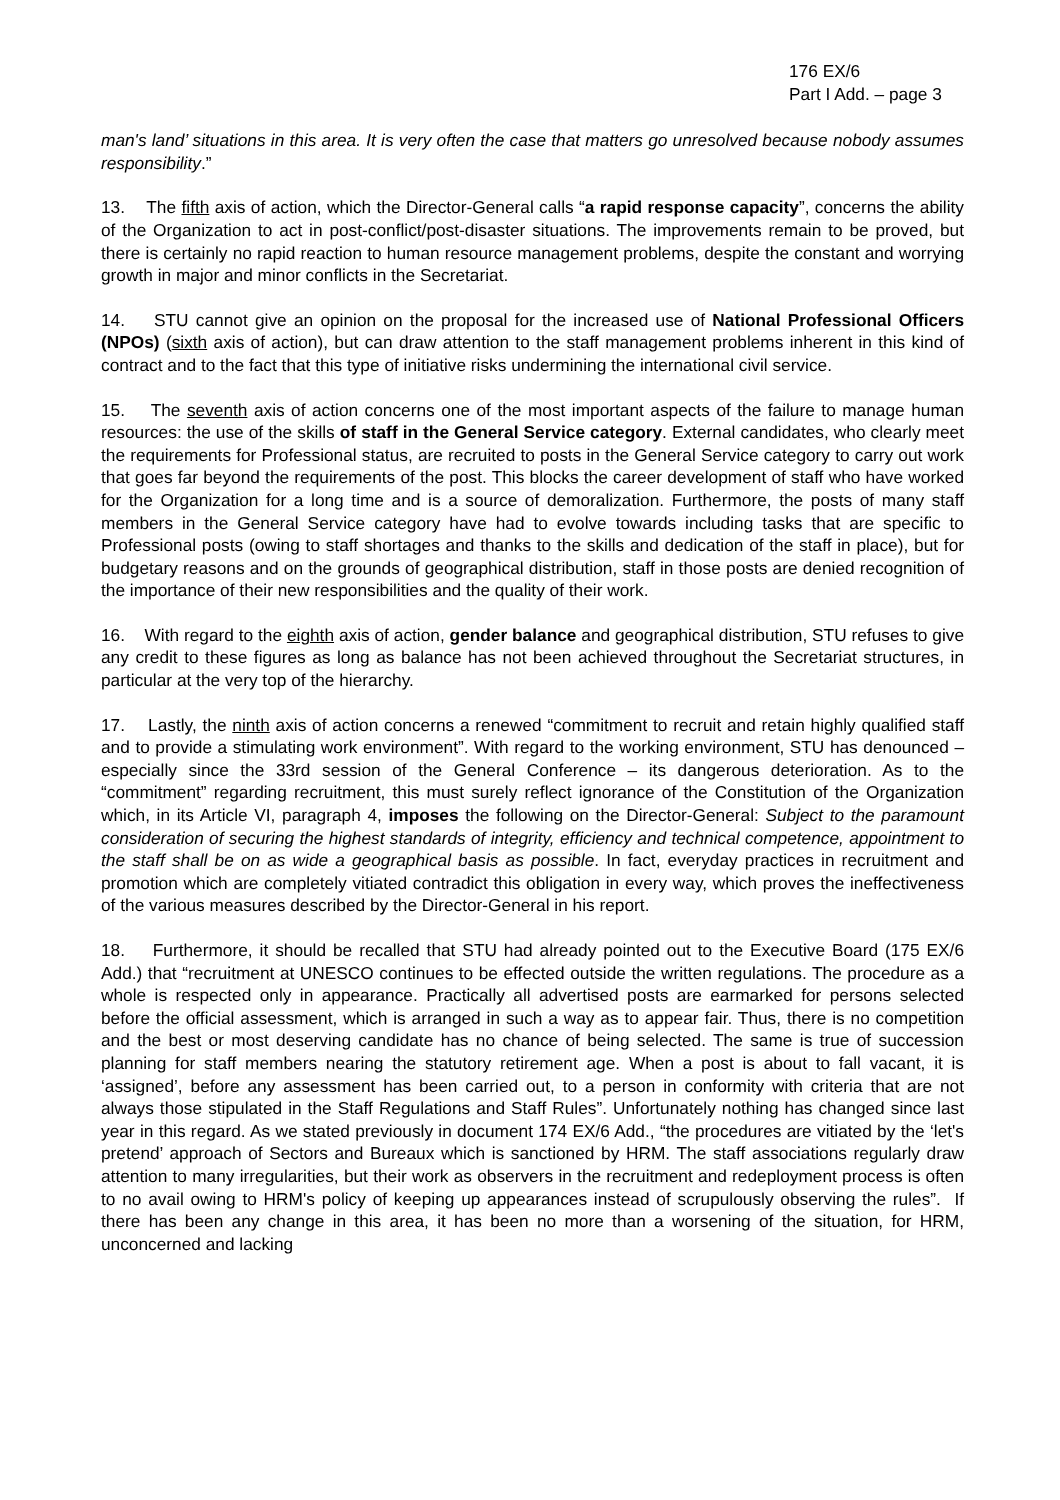176 EX/6
Part I Add. – page 3
man's land’ situations in this area. It is very often the case that matters go unresolved because nobody assumes responsibility.”
13. The fifth axis of action, which the Director-General calls “a rapid response capacity”, concerns the ability of the Organization to act in post-conflict/post-disaster situations. The improvements remain to be proved, but there is certainly no rapid reaction to human resource management problems, despite the constant and worrying growth in major and minor conflicts in the Secretariat.
14. STU cannot give an opinion on the proposal for the increased use of National Professional Officers (NPOs) (sixth axis of action), but can draw attention to the staff management problems inherent in this kind of contract and to the fact that this type of initiative risks undermining the international civil service.
15. The seventh axis of action concerns one of the most important aspects of the failure to manage human resources: the use of the skills of staff in the General Service category. External candidates, who clearly meet the requirements for Professional status, are recruited to posts in the General Service category to carry out work that goes far beyond the requirements of the post. This blocks the career development of staff who have worked for the Organization for a long time and is a source of demoralization. Furthermore, the posts of many staff members in the General Service category have had to evolve towards including tasks that are specific to Professional posts (owing to staff shortages and thanks to the skills and dedication of the staff in place), but for budgetary reasons and on the grounds of geographical distribution, staff in those posts are denied recognition of the importance of their new responsibilities and the quality of their work.
16. With regard to the eighth axis of action, gender balance and geographical distribution, STU refuses to give any credit to these figures as long as balance has not been achieved throughout the Secretariat structures, in particular at the very top of the hierarchy.
17. Lastly, the ninth axis of action concerns a renewed “commitment to recruit and retain highly qualified staff and to provide a stimulating work environment”. With regard to the working environment, STU has denounced – especially since the 33rd session of the General Conference – its dangerous deterioration. As to the “commitment” regarding recruitment, this must surely reflect ignorance of the Constitution of the Organization which, in its Article VI, paragraph 4, imposes the following on the Director-General: Subject to the paramount consideration of securing the highest standards of integrity, efficiency and technical competence, appointment to the staff shall be on as wide a geographical basis as possible. In fact, everyday practices in recruitment and promotion which are completely vitiated contradict this obligation in every way, which proves the ineffectiveness of the various measures described by the Director-General in his report.
18. Furthermore, it should be recalled that STU had already pointed out to the Executive Board (175 EX/6 Add.) that “recruitment at UNESCO continues to be effected outside the written regulations. The procedure as a whole is respected only in appearance. Practically all advertised posts are earmarked for persons selected before the official assessment, which is arranged in such a way as to appear fair. Thus, there is no competition and the best or most deserving candidate has no chance of being selected. The same is true of succession planning for staff members nearing the statutory retirement age. When a post is about to fall vacant, it is ‘assigned’, before any assessment has been carried out, to a person in conformity with criteria that are not always those stipulated in the Staff Regulations and Staff Rules”. Unfortunately nothing has changed since last year in this regard. As we stated previously in document 174 EX/6 Add., “the procedures are vitiated by the ‘let's pretend’ approach of Sectors and Bureaux which is sanctioned by HRM. The staff associations regularly draw attention to many irregularities, but their work as observers in the recruitment and redeployment process is often to no avail owing to HRM's policy of keeping up appearances instead of scrupulously observing the rules”. If there has been any change in this area, it has been no more than a worsening of the situation, for HRM, unconcerned and lacking